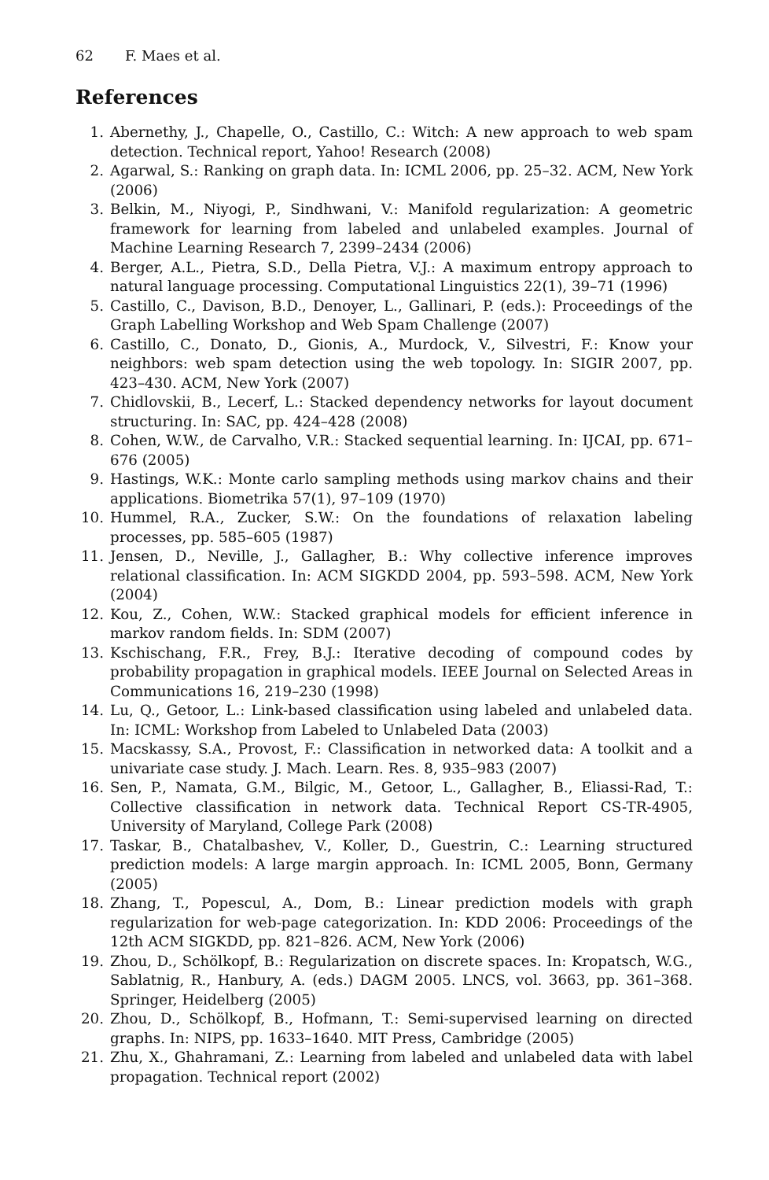62 F. Maes et al.
References
1. Abernethy, J., Chapelle, O., Castillo, C.: Witch: A new approach to web spam detection. Technical report, Yahoo! Research (2008)
2. Agarwal, S.: Ranking on graph data. In: ICML 2006, pp. 25–32. ACM, New York (2006)
3. Belkin, M., Niyogi, P., Sindhwani, V.: Manifold regularization: A geometric framework for learning from labeled and unlabeled examples. Journal of Machine Learning Research 7, 2399–2434 (2006)
4. Berger, A.L., Pietra, S.D., Della Pietra, V.J.: A maximum entropy approach to natural language processing. Computational Linguistics 22(1), 39–71 (1996)
5. Castillo, C., Davison, B.D., Denoyer, L., Gallinari, P. (eds.): Proceedings of the Graph Labelling Workshop and Web Spam Challenge (2007)
6. Castillo, C., Donato, D., Gionis, A., Murdock, V., Silvestri, F.: Know your neighbors: web spam detection using the web topology. In: SIGIR 2007, pp. 423–430. ACM, New York (2007)
7. Chidlovskii, B., Lecerf, L.: Stacked dependency networks for layout document structuring. In: SAC, pp. 424–428 (2008)
8. Cohen, W.W., de Carvalho, V.R.: Stacked sequential learning. In: IJCAI, pp. 671–676 (2005)
9. Hastings, W.K.: Monte carlo sampling methods using markov chains and their applications. Biometrika 57(1), 97–109 (1970)
10. Hummel, R.A., Zucker, S.W.: On the foundations of relaxation labeling processes, pp. 585–605 (1987)
11. Jensen, D., Neville, J., Gallagher, B.: Why collective inference improves relational classification. In: ACM SIGKDD 2004, pp. 593–598. ACM, New York (2004)
12. Kou, Z., Cohen, W.W.: Stacked graphical models for efficient inference in markov random fields. In: SDM (2007)
13. Kschischang, F.R., Frey, B.J.: Iterative decoding of compound codes by probability propagation in graphical models. IEEE Journal on Selected Areas in Communications 16, 219–230 (1998)
14. Lu, Q., Getoor, L.: Link-based classification using labeled and unlabeled data. In: ICML: Workshop from Labeled to Unlabeled Data (2003)
15. Macskassy, S.A., Provost, F.: Classification in networked data: A toolkit and a univariate case study. J. Mach. Learn. Res. 8, 935–983 (2007)
16. Sen, P., Namata, G.M., Bilgic, M., Getoor, L., Gallagher, B., Eliassi-Rad, T.: Collective classification in network data. Technical Report CS-TR-4905, University of Maryland, College Park (2008)
17. Taskar, B., Chatalbashev, V., Koller, D., Guestrin, C.: Learning structured prediction models: A large margin approach. In: ICML 2005, Bonn, Germany (2005)
18. Zhang, T., Popescul, A., Dom, B.: Linear prediction models with graph regularization for web-page categorization. In: KDD 2006: Proceedings of the 12th ACM SIGKDD, pp. 821–826. ACM, New York (2006)
19. Zhou, D., Schölkopf, B.: Regularization on discrete spaces. In: Kropatsch, W.G., Sablatnig, R., Hanbury, A. (eds.) DAGM 2005. LNCS, vol. 3663, pp. 361–368. Springer, Heidelberg (2005)
20. Zhou, D., Schölkopf, B., Hofmann, T.: Semi-supervised learning on directed graphs. In: NIPS, pp. 1633–1640. MIT Press, Cambridge (2005)
21. Zhu, X., Ghahramani, Z.: Learning from labeled and unlabeled data with label propagation. Technical report (2002)